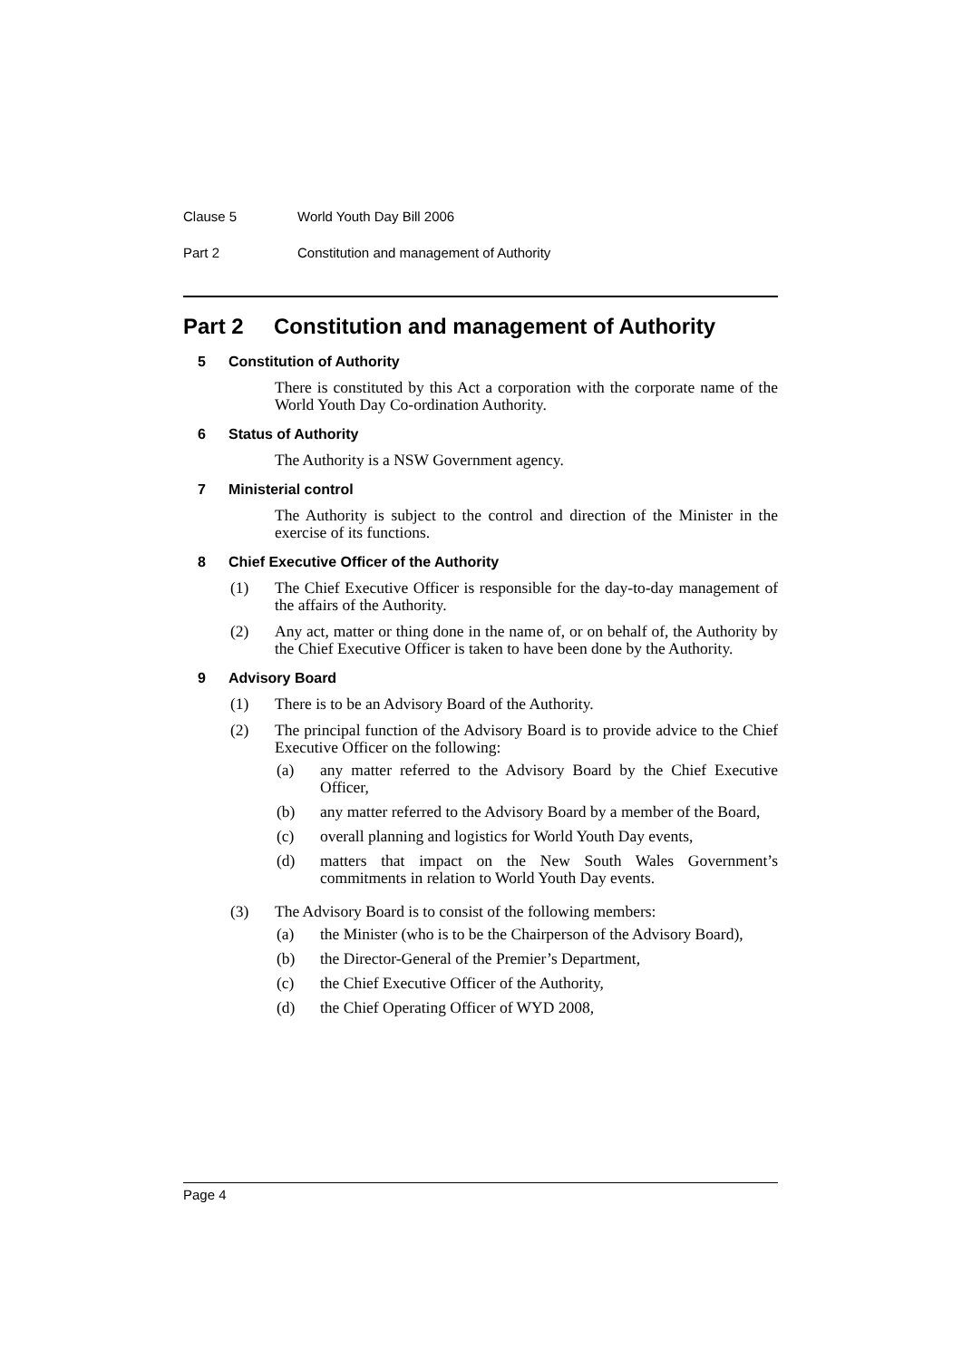Clause 5 World Youth Day Bill 2006
Part 2 Constitution and management of Authority
Part 2 Constitution and management of Authority
5 Constitution of Authority
There is constituted by this Act a corporation with the corporate name of the World Youth Day Co-ordination Authority.
6 Status of Authority
The Authority is a NSW Government agency.
7 Ministerial control
The Authority is subject to the control and direction of the Minister in the exercise of its functions.
8 Chief Executive Officer of the Authority
(1) The Chief Executive Officer is responsible for the day-to-day management of the affairs of the Authority.
(2) Any act, matter or thing done in the name of, or on behalf of, the Authority by the Chief Executive Officer is taken to have been done by the Authority.
9 Advisory Board
(1) There is to be an Advisory Board of the Authority.
(2) The principal function of the Advisory Board is to provide advice to the Chief Executive Officer on the following:
(a) any matter referred to the Advisory Board by the Chief Executive Officer,
(b) any matter referred to the Advisory Board by a member of the Board,
(c) overall planning and logistics for World Youth Day events,
(d) matters that impact on the New South Wales Government’s commitments in relation to World Youth Day events.
(3) The Advisory Board is to consist of the following members:
(a) the Minister (who is to be the Chairperson of the Advisory Board),
(b) the Director-General of the Premier’s Department,
(c) the Chief Executive Officer of the Authority,
(d) the Chief Operating Officer of WYD 2008,
Page 4